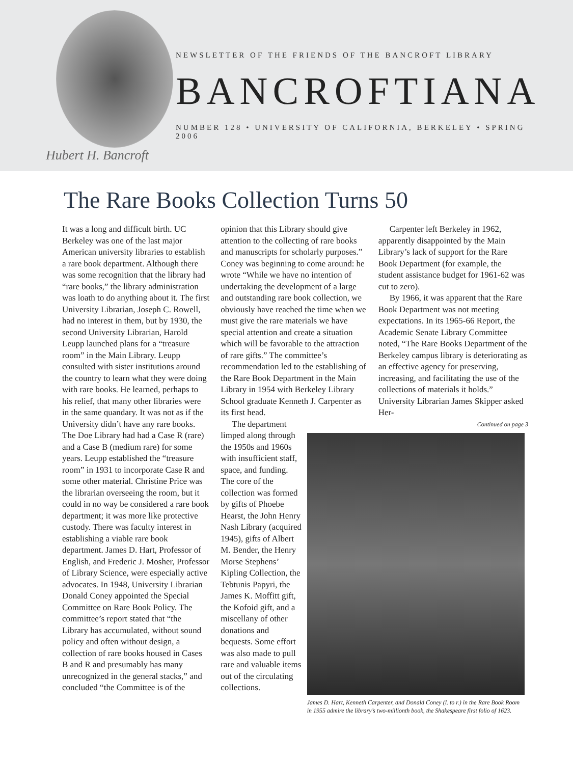Hubert H. Bancroft
NEWSLETTER OF THE FRIENDS OF THE BANCROFT LIBRARY
BANCROFTIANA
NUMBER 128 • UNIVERSITY OF CALIFORNIA, BERKELEY • SPRING 2006
The Rare Books Collection Turns 50
It was a long and difficult birth. UC Berkeley was one of the last major American university libraries to establish a rare book department. Although there was some recognition that the library had “rare books,” the library administration was loath to do anything about it. The first University Librarian, Joseph C. Rowell, had no interest in them, but by 1930, the second University Librarian, Harold Leupp launched plans for a “treasure room” in the Main Library. Leupp consulted with sister institutions around the country to learn what they were doing with rare books. He learned, perhaps to his relief, that many other libraries were in the same quandary. It was not as if the University didn’t have any rare books. The Doe Library had had a Case R (rare) and a Case B (medium rare) for some years. Leupp established the “treasure room” in 1931 to incorporate Case R and some other material. Christine Price was the librarian overseeing the room, but it could in no way be considered a rare book department; it was more like protective custody. There was faculty interest in establishing a viable rare book department. James D. Hart, Professor of English, and Frederic J. Mosher, Professor of Library Science, were especially active advocates. In 1948, University Librarian Donald Coney appointed the Special Committee on Rare Book Policy. The committee’s report stated that “the Library has accumulated, without sound policy and often without design, a collection of rare books housed in Cases B and R and presumably has many unrecognized in the general stacks,” and concluded “the Committee is of the
opinion that this Library should give attention to the collecting of rare books and manuscripts for scholarly purposes.” Coney was beginning to come around: he wrote “While we have no intention of undertaking the development of a large and outstanding rare book collection, we obviously have reached the time when we must give the rare materials we have special attention and create a situation which will be favorable to the attraction of rare gifts.” The committee’s recommendation led to the establishing of the Rare Book Department in the Main Library in 1954 with Berkeley Library School graduate Kenneth J. Carpenter as its first head.
The department limped along through the 1950s and 1960s with insufficient staff, space, and funding. The core of the collection was formed by gifts of Phoebe Hearst, the John Henry Nash Library (acquired 1945), gifts of Albert M. Bender, the Henry Morse Stephens’ Kipling Collection, the Tebtunis Papyri, the James K. Moffitt gift, the Kofoid gift, and a miscellany of other donations and bequests. Some effort was also made to pull rare and valuable items out of the circulating collections.
Carpenter left Berkeley in 1962, apparently disappointed by the Main Library’s lack of support for the Rare Book Department (for example, the student assistance budget for 1961-62 was cut to zero).
By 1966, it was apparent that the Rare Book Department was not meeting expectations. In its 1965-66 Report, the Academic Senate Library Committee noted, “The Rare Books Department of the Berkeley campus library is deteriorating as an effective agency for preserving, increasing, and facilitating the use of the collections of materials it holds.” University Librarian James Skipper asked Her-
Continued on page 3
James D. Hart, Kenneth Carpenter, and Donald Coney (l. to r.) in the Rare Book Room in 1955 admire the library’s two-millionth book, the Shakespeare first folio of 1623.